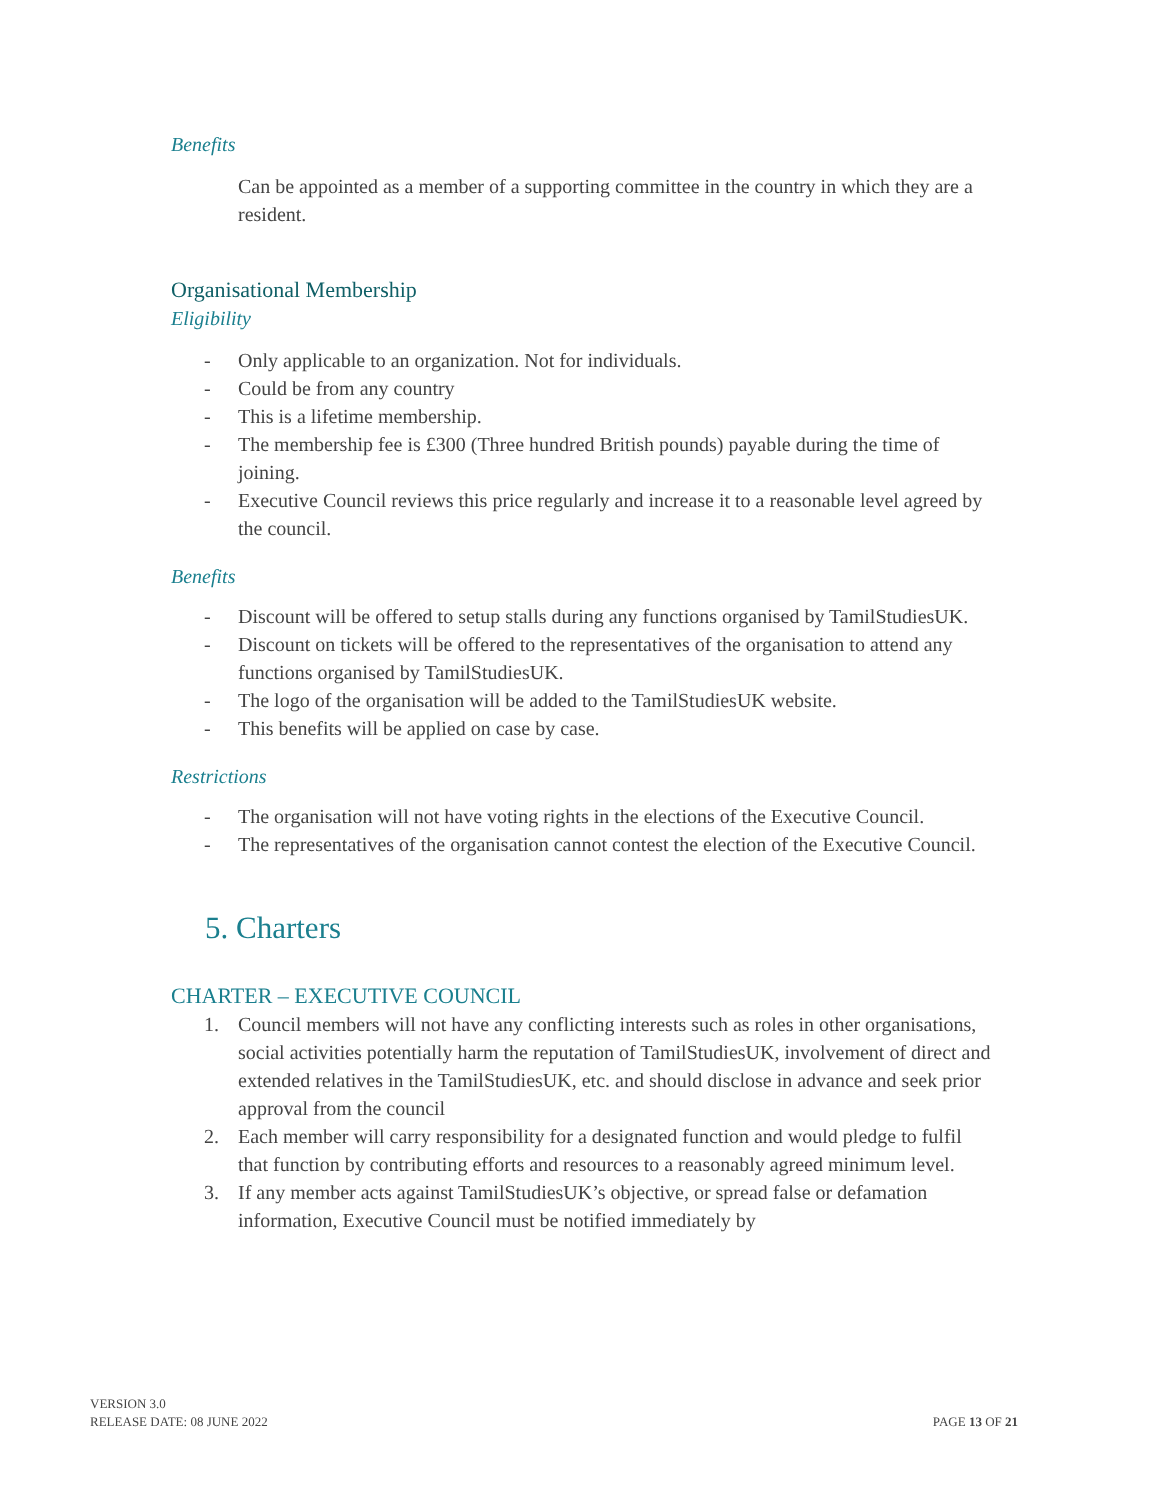Benefits
Can be appointed as a member of a supporting committee in the country in which they are a resident.
Organisational Membership
Eligibility
- Only applicable to an organization. Not for individuals.
- Could be from any country
- This is a lifetime membership.
- The membership fee is £300 (Three hundred British pounds) payable during the time of joining.
- Executive Council reviews this price regularly and increase it to a reasonable level agreed by the council.
Benefits
- Discount will be offered to setup stalls during any functions organised by TamilStudiesUK.
- Discount on tickets will be offered to the representatives of the organisation to attend any functions organised by TamilStudiesUK.
- The logo of the organisation will be added to the TamilStudiesUK website.
- This benefits will be applied on case by case.
Restrictions
- The organisation will not have voting rights in the elections of the Executive Council.
- The representatives of the organisation cannot contest the election of the Executive Council.
5. Charters
CHARTER – EXECUTIVE COUNCIL
1. Council members will not have any conflicting interests such as roles in other organisations, social activities potentially harm the reputation of TamilStudiesUK, involvement of direct and extended relatives in the TamilStudiesUK, etc. and should disclose in advance and seek prior approval from the council
2. Each member will carry responsibility for a designated function and would pledge to fulfil that function by contributing efforts and resources to a reasonably agreed minimum level.
3. If any member acts against TamilStudiesUK’s objective, or spread false or defamation information, Executive Council must be notified immediately by
VERSION 3.0
RELEASE DATE: 08 JUNE 2022
PAGE 13 OF 21